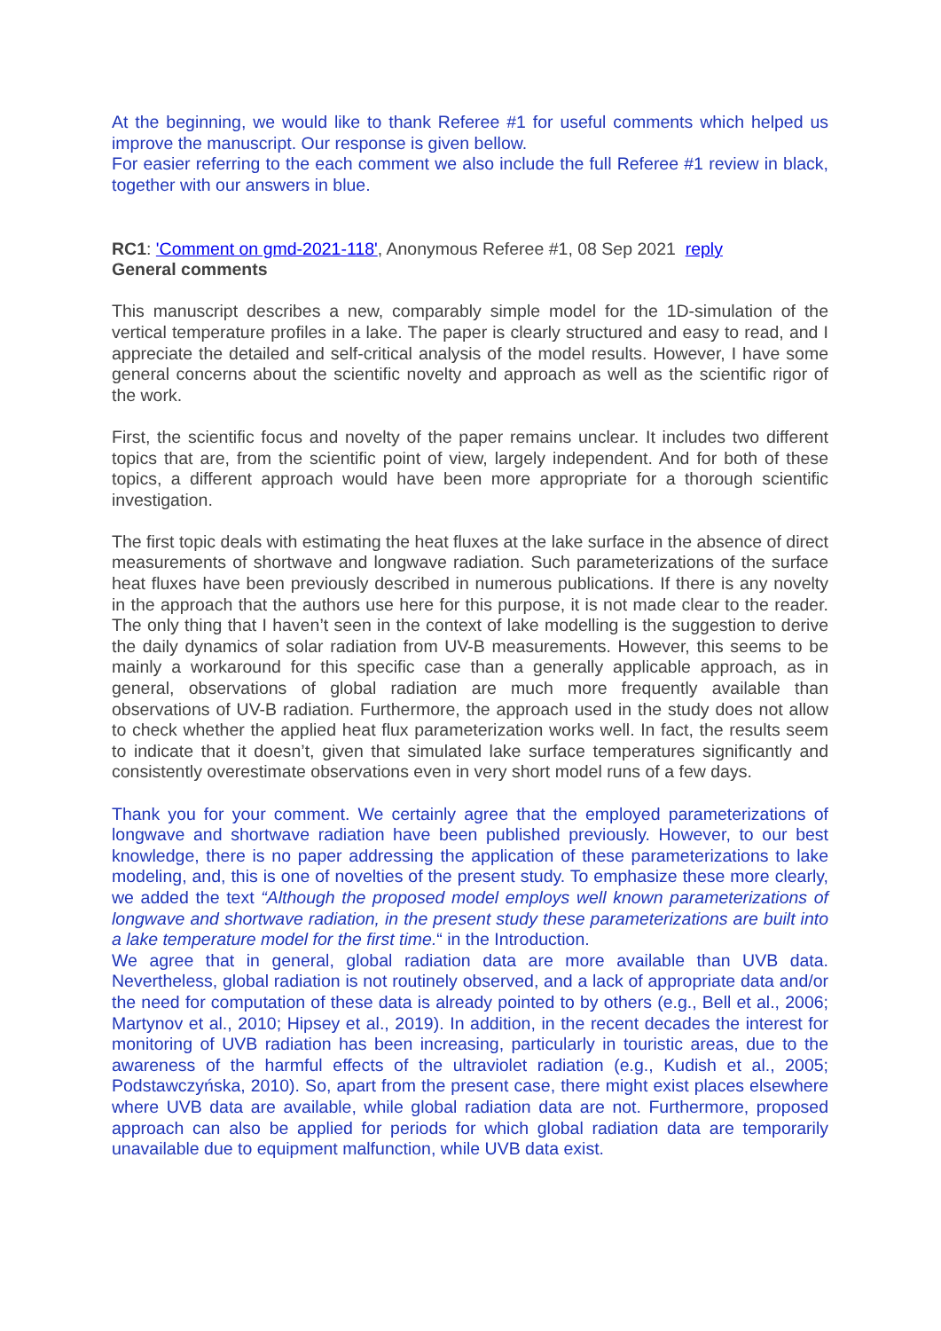At the beginning, we would like to thank Referee #1 for useful comments which helped us improve the manuscript. Our response is given bellow.
For easier referring to the each comment we also include the full Referee #1 review in black, together with our answers in blue.
RC1: 'Comment on gmd-2021-118', Anonymous Referee #1, 08 Sep 2021 reply
General comments
This manuscript describes a new, comparably simple model for the 1D-simulation of the vertical temperature profiles in a lake. The paper is clearly structured and easy to read, and I appreciate the detailed and self-critical analysis of the model results. However, I have some general concerns about the scientific novelty and approach as well as the scientific rigor of the work.
First, the scientific focus and novelty of the paper remains unclear. It includes two different topics that are, from the scientific point of view, largely independent. And for both of these topics, a different approach would have been more appropriate for a thorough scientific investigation.
The first topic deals with estimating the heat fluxes at the lake surface in the absence of direct measurements of shortwave and longwave radiation. Such parameterizations of the surface heat fluxes have been previously described in numerous publications. If there is any novelty in the approach that the authors use here for this purpose, it is not made clear to the reader. The only thing that I haven’t seen in the context of lake modelling is the suggestion to derive the daily dynamics of solar radiation from UV-B measurements. However, this seems to be mainly a workaround for this specific case than a generally applicable approach, as in general, observations of global radiation are much more frequently available than observations of UV-B radiation. Furthermore, the approach used in the study does not allow to check whether the applied heat flux parameterization works well. In fact, the results seem to indicate that it doesn’t, given that simulated lake surface temperatures significantly and consistently overestimate observations even in very short model runs of a few days.
Thank you for your comment. We certainly agree that the employed parameterizations of longwave and shortwave radiation have been published previously. However, to our best knowledge, there is no paper addressing the application of these parameterizations to lake modeling, and, this is one of novelties of the present study. To emphasize these more clearly, we added the text “Although the proposed model employs well known parameterizations of longwave and shortwave radiation, in the present study these parameterizations are built into a lake temperature model for the first time.“ in the Introduction.
We agree that in general, global radiation data are more available than UVB data. Nevertheless, global radiation is not routinely observed, and a lack of appropriate data and/or the need for computation of these data is already pointed to by others (e.g., Bell et al., 2006; Martynov et al., 2010; Hipsey et al., 2019). In addition, in the recent decades the interest for monitoring of UVB radiation has been increasing, particularly in touristic areas, due to the awareness of the harmful effects of the ultraviolet radiation (e.g., Kudish et al., 2005; Podstawczyńska, 2010). So, apart from the present case, there might exist places elsewhere where UVB data are available, while global radiation data are not. Furthermore, proposed approach can also be applied for periods for which global radiation data are temporarily unavailable due to equipment malfunction, while UVB data exist.